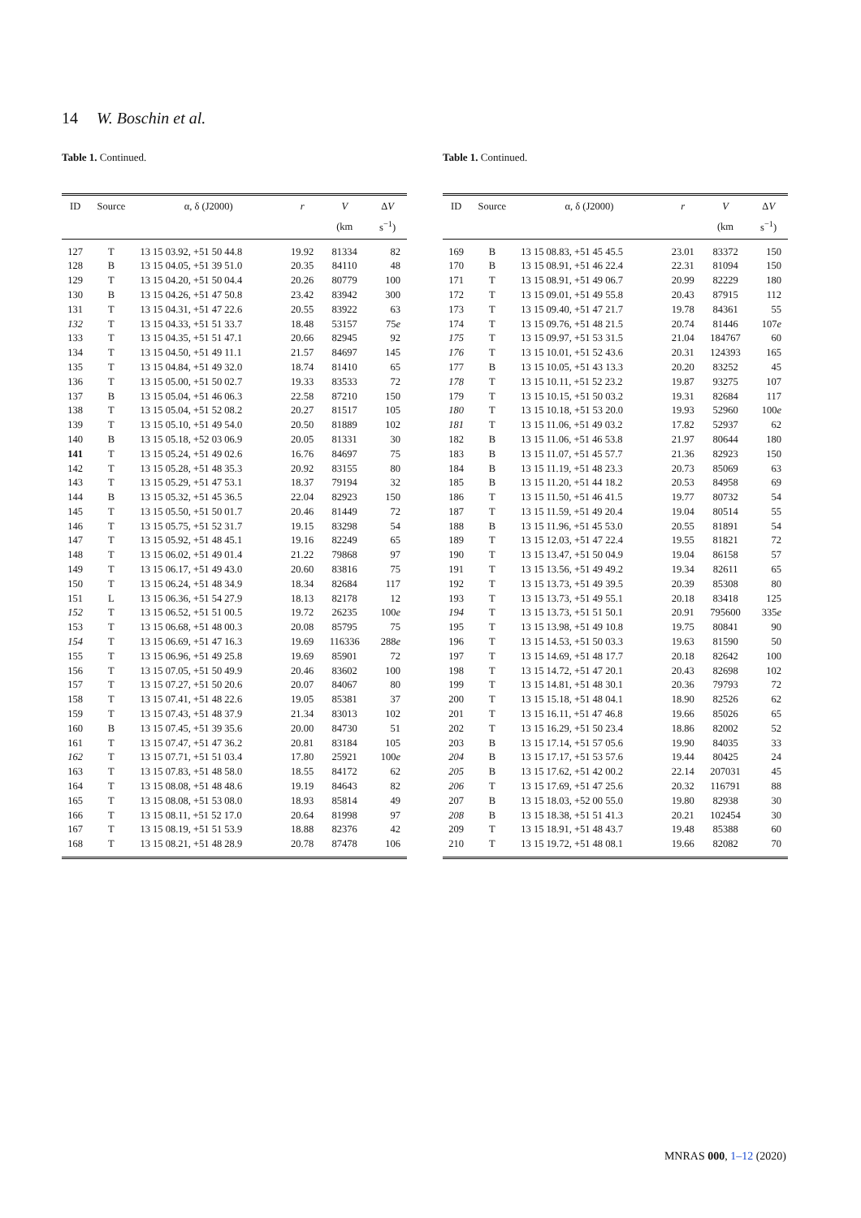14 W. Boschin et al.
Table 1. Continued.
| ID | Source | α, δ (J2000) | r | V | Δ V |
| --- | --- | --- | --- | --- | --- |
| | | | | (km | s<sup>−1</sup>) |
| 127 | T | 13 15 03.92, +51 50 44.8 | 19.92 | 81334 | 82 |
| 128 | B | 13 15 04.05, +51 39 51.0 | 20.35 | 84110 | 48 |
| 129 | T | 13 15 04.20, +51 50 04.4 | 20.26 | 80779 | 100 |
| 130 | B | 13 15 04.26, +51 47 50.8 | 23.42 | 83942 | 300 |
| 131 | T | 13 15 04.31, +51 47 22.6 | 20.55 | 83922 | 63 |
| 132 | T | 13 15 04.33, +51 51 33.7 | 18.48 | 53157 | 75 e |
| 133 | T | 13 15 04.35, +51 51 47.1 | 20.66 | 82945 | 92 |
| 134 | T | 13 15 04.50, +51 49 11.1 | 21.57 | 84697 | 145 |
| 135 | T | 13 15 04.84, +51 49 32.0 | 18.74 | 81410 | 65 |
| 136 | T | 13 15 05.00, +51 50 02.7 | 19.33 | 83533 | 72 |
| 137 | B | 13 15 05.04, +51 46 06.3 | 22.58 | 87210 | 150 |
| 138 | T | 13 15 05.04, +51 52 08.2 | 20.27 | 81517 | 105 |
| 139 | T | 13 15 05.10, +51 49 54.0 | 20.50 | 81889 | 102 |
| 140 | B | 13 15 05.18, +52 03 06.9 | 20.05 | 81331 | 30 |
| 141 | T | 13 15 05.24, +51 49 02.6 | 16.76 | 84697 | 75 |
| 142 | T | 13 15 05.28, +51 48 35.3 | 20.92 | 83155 | 80 |
| 143 | T | 13 15 05.29, +51 47 53.1 | 18.37 | 79194 | 32 |
| 144 | B | 13 15 05.32, +51 45 36.5 | 22.04 | 82923 | 150 |
| 145 | T | 13 15 05.50, +51 50 01.7 | 20.46 | 81449 | 72 |
| 146 | T | 13 15 05.75, +51 52 31.7 | 19.15 | 83298 | 54 |
| 147 | T | 13 15 05.92, +51 48 45.1 | 19.16 | 82249 | 65 |
| 148 | T | 13 15 06.02, +51 49 01.4 | 21.22 | 79868 | 97 |
| 149 | T | 13 15 06.17, +51 49 43.0 | 20.60 | 83816 | 75 |
| 150 | T | 13 15 06.24, +51 48 34.9 | 18.34 | 82684 | 117 |
| 151 | L | 13 15 06.36, +51 54 27.9 | 18.13 | 82178 | 12 |
| 152 | T | 13 15 06.52, +51 51 00.5 | 19.72 | 26235 | 100 e |
| 153 | T | 13 15 06.68, +51 48 00.3 | 20.08 | 85795 | 75 |
| 154 | T | 13 15 06.69, +51 47 16.3 | 19.69 | 116336 | 288 e |
| 155 | T | 13 15 06.96, +51 49 25.8 | 19.69 | 85901 | 72 |
| 156 | T | 13 15 07.05, +51 50 49.9 | 20.46 | 83602 | 100 |
| 157 | T | 13 15 07.27, +51 50 20.6 | 20.07 | 84067 | 80 |
| 158 | T | 13 15 07.41, +51 48 22.6 | 19.05 | 85381 | 37 |
| 159 | T | 13 15 07.43, +51 48 37.9 | 21.34 | 83013 | 102 |
| 160 | B | 13 15 07.45, +51 39 35.6 | 20.00 | 84730 | 51 |
| 161 | T | 13 15 07.47, +51 47 36.2 | 20.81 | 83184 | 105 |
| 162 | T | 13 15 07.71, +51 51 03.4 | 17.80 | 25921 | 100 e |
| 163 | T | 13 15 07.83, +51 48 58.0 | 18.55 | 84172 | 62 |
| 164 | T | 13 15 08.08, +51 48 48.6 | 19.19 | 84643 | 82 |
| 165 | T | 13 15 08.08, +51 53 08.0 | 18.93 | 85814 | 49 |
| 166 | T | 13 15 08.11, +51 52 17.0 | 20.64 | 81998 | 97 |
| 167 | T | 13 15 08.19, +51 51 53.9 | 18.88 | 82376 | 42 |
| 168 | T | 13 15 08.21, +51 48 28.9 | 20.78 | 87478 | 106 |
Table 1. Continued.
| ID | Source | α, δ (J2000) | r | V | Δ V |
| --- | --- | --- | --- | --- | --- |
| | | | | (km | s<sup>−1</sup>) |
| 169 | B | 13 15 08.83, +51 45 45.5 | 23.01 | 83372 | 150 |
| 170 | B | 13 15 08.91, +51 46 22.4 | 22.31 | 81094 | 150 |
| 171 | T | 13 15 08.91, +51 49 06.7 | 20.99 | 82229 | 180 |
| 172 | T | 13 15 09.01, +51 49 55.8 | 20.43 | 87915 | 112 |
| 173 | T | 13 15 09.40, +51 47 21.7 | 19.78 | 84361 | 55 |
| 174 | T | 13 15 09.76, +51 48 21.5 | 20.74 | 81446 | 107 e |
| 175 | T | 13 15 09.97, +51 53 31.5 | 21.04 | 184767 | 60 |
| 176 | T | 13 15 10.01, +51 52 43.6 | 20.31 | 124393 | 165 |
| 177 | B | 13 15 10.05, +51 43 13.3 | 20.20 | 83252 | 45 |
| 178 | T | 13 15 10.11, +51 52 23.2 | 19.87 | 93275 | 107 |
| 179 | T | 13 15 10.15, +51 50 03.2 | 19.31 | 82684 | 117 |
| 180 | T | 13 15 10.18, +51 53 20.0 | 19.93 | 52960 | 100 e |
| 181 | T | 13 15 11.06, +51 49 03.2 | 17.82 | 52937 | 62 |
| 182 | B | 13 15 11.06, +51 46 53.8 | 21.97 | 80644 | 180 |
| 183 | B | 13 15 11.07, +51 45 57.7 | 21.36 | 82923 | 150 |
| 184 | B | 13 15 11.19, +51 48 23.3 | 20.73 | 85069 | 63 |
| 185 | B | 13 15 11.20, +51 44 18.2 | 20.53 | 84958 | 69 |
| 186 | T | 13 15 11.50, +51 46 41.5 | 19.77 | 80732 | 54 |
| 187 | T | 13 15 11.59, +51 49 20.4 | 19.04 | 80514 | 55 |
| 188 | B | 13 15 11.96, +51 45 53.0 | 20.55 | 81891 | 54 |
| 189 | T | 13 15 12.03, +51 47 22.4 | 19.55 | 81821 | 72 |
| 190 | T | 13 15 13.47, +51 50 04.9 | 19.04 | 86158 | 57 |
| 191 | T | 13 15 13.56, +51 49 49.2 | 19.34 | 82611 | 65 |
| 192 | T | 13 15 13.73, +51 49 39.5 | 20.39 | 85308 | 80 |
| 193 | T | 13 15 13.73, +51 49 55.1 | 20.18 | 83418 | 125 |
| 194 | T | 13 15 13.73, +51 51 50.1 | 20.91 | 795600 | 335 e |
| 195 | T | 13 15 13.98, +51 49 10.8 | 19.75 | 80841 | 90 |
| 196 | T | 13 15 14.53, +51 50 03.3 | 19.63 | 81590 | 50 |
| 197 | T | 13 15 14.69, +51 48 17.7 | 20.18 | 82642 | 100 |
| 198 | T | 13 15 14.72, +51 47 20.1 | 20.43 | 82698 | 102 |
| 199 | T | 13 15 14.81, +51 48 30.1 | 20.36 | 79793 | 72 |
| 200 | T | 13 15 15.18, +51 48 04.1 | 18.90 | 82526 | 62 |
| 201 | T | 13 15 16.11, +51 47 46.8 | 19.66 | 85026 | 65 |
| 202 | T | 13 15 16.29, +51 50 23.4 | 18.86 | 82002 | 52 |
| 203 | B | 13 15 17.14, +51 57 05.6 | 19.90 | 84035 | 33 |
| 204 | B | 13 15 17.17, +51 53 57.6 | 19.44 | 80425 | 24 |
| 205 | B | 13 15 17.62, +51 42 00.2 | 22.14 | 207031 | 45 |
| 206 | T | 13 15 17.69, +51 47 25.6 | 20.32 | 116791 | 88 |
| 207 | B | 13 15 18.03, +52 00 55.0 | 19.80 | 82938 | 30 |
| 208 | B | 13 15 18.38, +51 51 41.3 | 20.21 | 102454 | 30 |
| 209 | T | 13 15 18.91, +51 48 43.7 | 19.48 | 85388 | 60 |
| 210 | T | 13 15 19.72, +51 48 08.1 | 19.66 | 82082 | 70 |
MNRAS 000, 1–12 (2020)